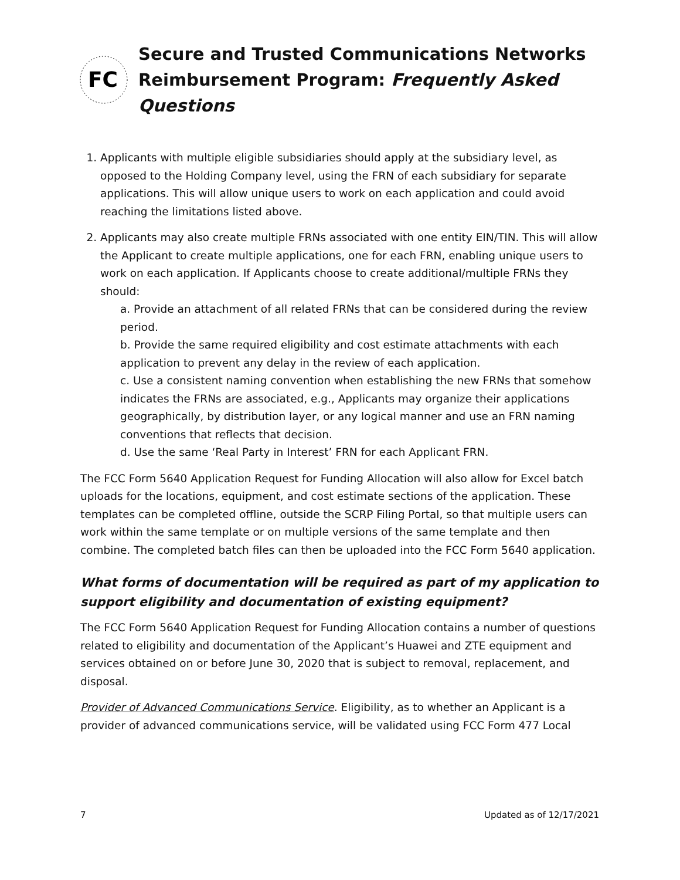FC
Secure and Trusted Communications Networks
Reimbursement Program: Frequently Asked Questions
1. Applicants with multiple eligible subsidiaries should apply at the subsidiary level, as opposed to the Holding Company level, using the FRN of each subsidiary for separate applications. This will allow unique users to work on each application and could avoid reaching the limitations listed above.
2. Applicants may also create multiple FRNs associated with one entity EIN/TIN. This will allow the Applicant to create multiple applications, one for each FRN, enabling unique users to work on each application. If Applicants choose to create additional/multiple FRNs they should:
a. Provide an attachment of all related FRNs that can be considered during the review period.
b. Provide the same required eligibility and cost estimate attachments with each application to prevent any delay in the review of each application.
c. Use a consistent naming convention when establishing the new FRNs that somehow indicates the FRNs are associated, e.g., Applicants may organize their applications geographically, by distribution layer, or any logical manner and use an FRN naming conventions that reflects that decision.
d. Use the same ‘Real Party in Interest’ FRN for each Applicant FRN.
The FCC Form 5640 Application Request for Funding Allocation will also allow for Excel batch uploads for the locations, equipment, and cost estimate sections of the application. These templates can be completed offline, outside the SCRP Filing Portal, so that multiple users can work within the same template or on multiple versions of the same template and then combine. The completed batch files can then be uploaded into the FCC Form 5640 application.
What forms of documentation will be required as part of my application to support eligibility and documentation of existing equipment?
The FCC Form 5640 Application Request for Funding Allocation contains a number of questions related to eligibility and documentation of the Applicant’s Huawei and ZTE equipment and services obtained on or before June 30, 2020 that is subject to removal, replacement, and disposal.
Provider of Advanced Communications Service. Eligibility, as to whether an Applicant is a provider of advanced communications service, will be validated using FCC Form 477 Local
7 Updated as of 12/17/2021